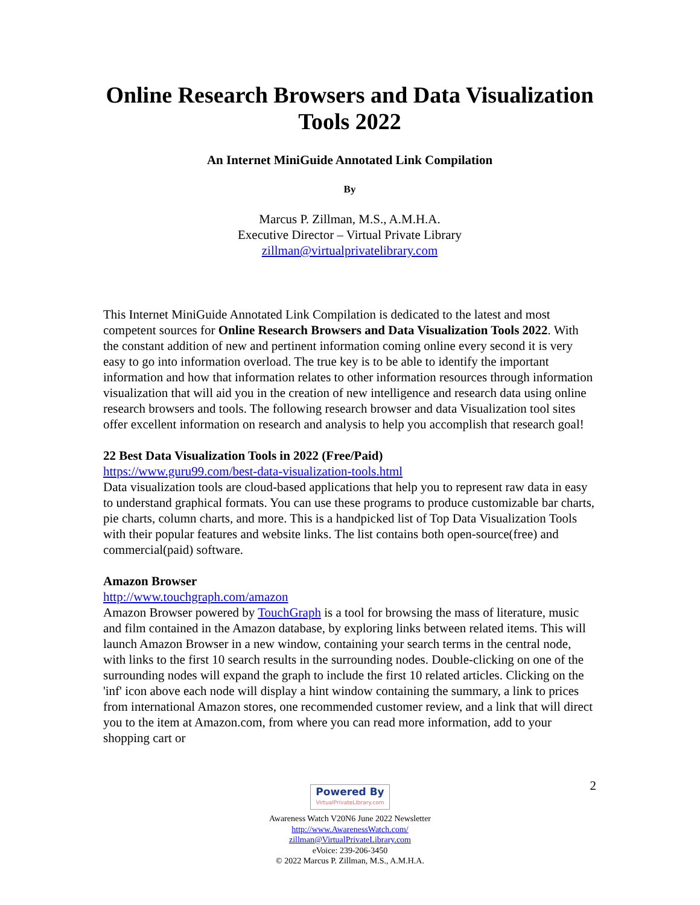Online Research Browsers and Data Visualization Tools 2022
An Internet MiniGuide Annotated Link Compilation
By
Marcus P. Zillman, M.S., A.M.H.A.
Executive Director – Virtual Private Library
zillman@virtualprivatelibrary.com
This Internet MiniGuide Annotated Link Compilation is dedicated to the latest and most competent sources for Online Research Browsers and Data Visualization Tools 2022. With the constant addition of new and pertinent information coming online every second it is very easy to go into information overload. The true key is to be able to identify the important information and how that information relates to other information resources through information visualization that will aid you in the creation of new intelligence and research data using online research browsers and tools. The following research browser and data Visualization tool sites offer excellent information on research and analysis to help you accomplish that research goal!
22 Best Data Visualization Tools in 2022 (Free/Paid)
https://www.guru99.com/best-data-visualization-tools.html
Data visualization tools are cloud-based applications that help you to represent raw data in easy to understand graphical formats. You can use these programs to produce customizable bar charts, pie charts, column charts, and more. This is a handpicked list of Top Data Visualization Tools with their popular features and website links. The list contains both open-source(free) and commercial(paid) software.
Amazon Browser
http://www.touchgraph.com/amazon
Amazon Browser powered by TouchGraph is a tool for browsing the mass of literature, music and film contained in the Amazon database, by exploring links between related items. This will launch Amazon Browser in a new window, containing your search terms in the central node, with links to the first 10 search results in the surrounding nodes. Double-clicking on one of the surrounding nodes will expand the graph to include the first 10 related articles. Clicking on the 'inf' icon above each node will display a hint window containing the summary, a link to prices from international Amazon stores, one recommended customer review, and a link that will direct you to the item at Amazon.com, from where you can read more information, add to your shopping cart or
2
Powered By VirtualPrivateLibrary.com
Awareness Watch V20N6 June 2022 Newsletter
http://www.AwarenessWatch.com/
zillman@VirtualPrivateLibrary.com
eVoice: 239-206-3450
© 2022 Marcus P. Zillman, M.S., A.M.H.A.